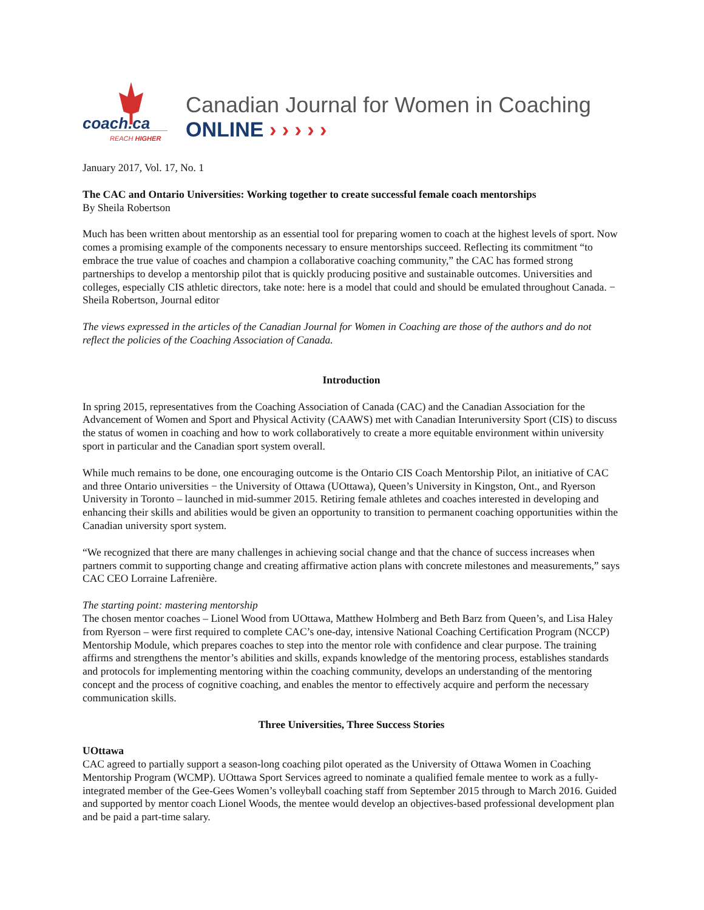coach.ca
REACH HIGHER
Canadian Journal for Women in Coaching
ONLINE › › › › ›
January 2017, Vol. 17, No. 1
The CAC and Ontario Universities: Working together to create successful female coach mentorships
By Sheila Robertson
Much has been written about mentorship as an essential tool for preparing women to coach at the highest levels of sport. Now comes a promising example of the components necessary to ensure mentorships succeed. Reflecting its commitment “to embrace the true value of coaches and champion a collaborative coaching community,” the CAC has formed strong partnerships to develop a mentorship pilot that is quickly producing positive and sustainable outcomes. Universities and colleges, especially CIS athletic directors, take note: here is a model that could and should be emulated throughout Canada. − Sheila Robertson, Journal editor
The views expressed in the articles of the Canadian Journal for Women in Coaching are those of the authors and do not reflect the policies of the Coaching Association of Canada.
Introduction
In spring 2015, representatives from the Coaching Association of Canada (CAC) and the Canadian Association for the Advancement of Women and Sport and Physical Activity (CAAWS) met with Canadian Interuniversity Sport (CIS) to discuss the status of women in coaching and how to work collaboratively to create a more equitable environment within university sport in particular and the Canadian sport system overall.
While much remains to be done, one encouraging outcome is the Ontario CIS Coach Mentorship Pilot, an initiative of CAC and three Ontario universities − the University of Ottawa (UOttawa), Queen’s University in Kingston, Ont., and Ryerson University in Toronto – launched in mid-summer 2015. Retiring female athletes and coaches interested in developing and enhancing their skills and abilities would be given an opportunity to transition to permanent coaching opportunities within the Canadian university sport system.
“We recognized that there are many challenges in achieving social change and that the chance of success increases when partners commit to supporting change and creating affirmative action plans with concrete milestones and measurements,” says CAC CEO Lorraine Lafrenière.
The starting point: mastering mentorship
The chosen mentor coaches – Lionel Wood from UOttawa, Matthew Holmberg and Beth Barz from Queen’s, and Lisa Haley from Ryerson – were first required to complete CAC’s one-day, intensive National Coaching Certification Program (NCCP) Mentorship Module, which prepares coaches to step into the mentor role with confidence and clear purpose. The training affirms and strengthens the mentor’s abilities and skills, expands knowledge of the mentoring process, establishes standards and protocols for implementing mentoring within the coaching community, develops an understanding of the mentoring concept and the process of cognitive coaching, and enables the mentor to effectively acquire and perform the necessary communication skills.
Three Universities, Three Success Stories
UOttawa
CAC agreed to partially support a season-long coaching pilot operated as the University of Ottawa Women in Coaching Mentorship Program (WCMP). UOttawa Sport Services agreed to nominate a qualified female mentee to work as a fully-integrated member of the Gee-Gees Women’s volleyball coaching staff from September 2015 through to March 2016. Guided and supported by mentor coach Lionel Woods, the mentee would develop an objectives-based professional development plan and be paid a part-time salary.